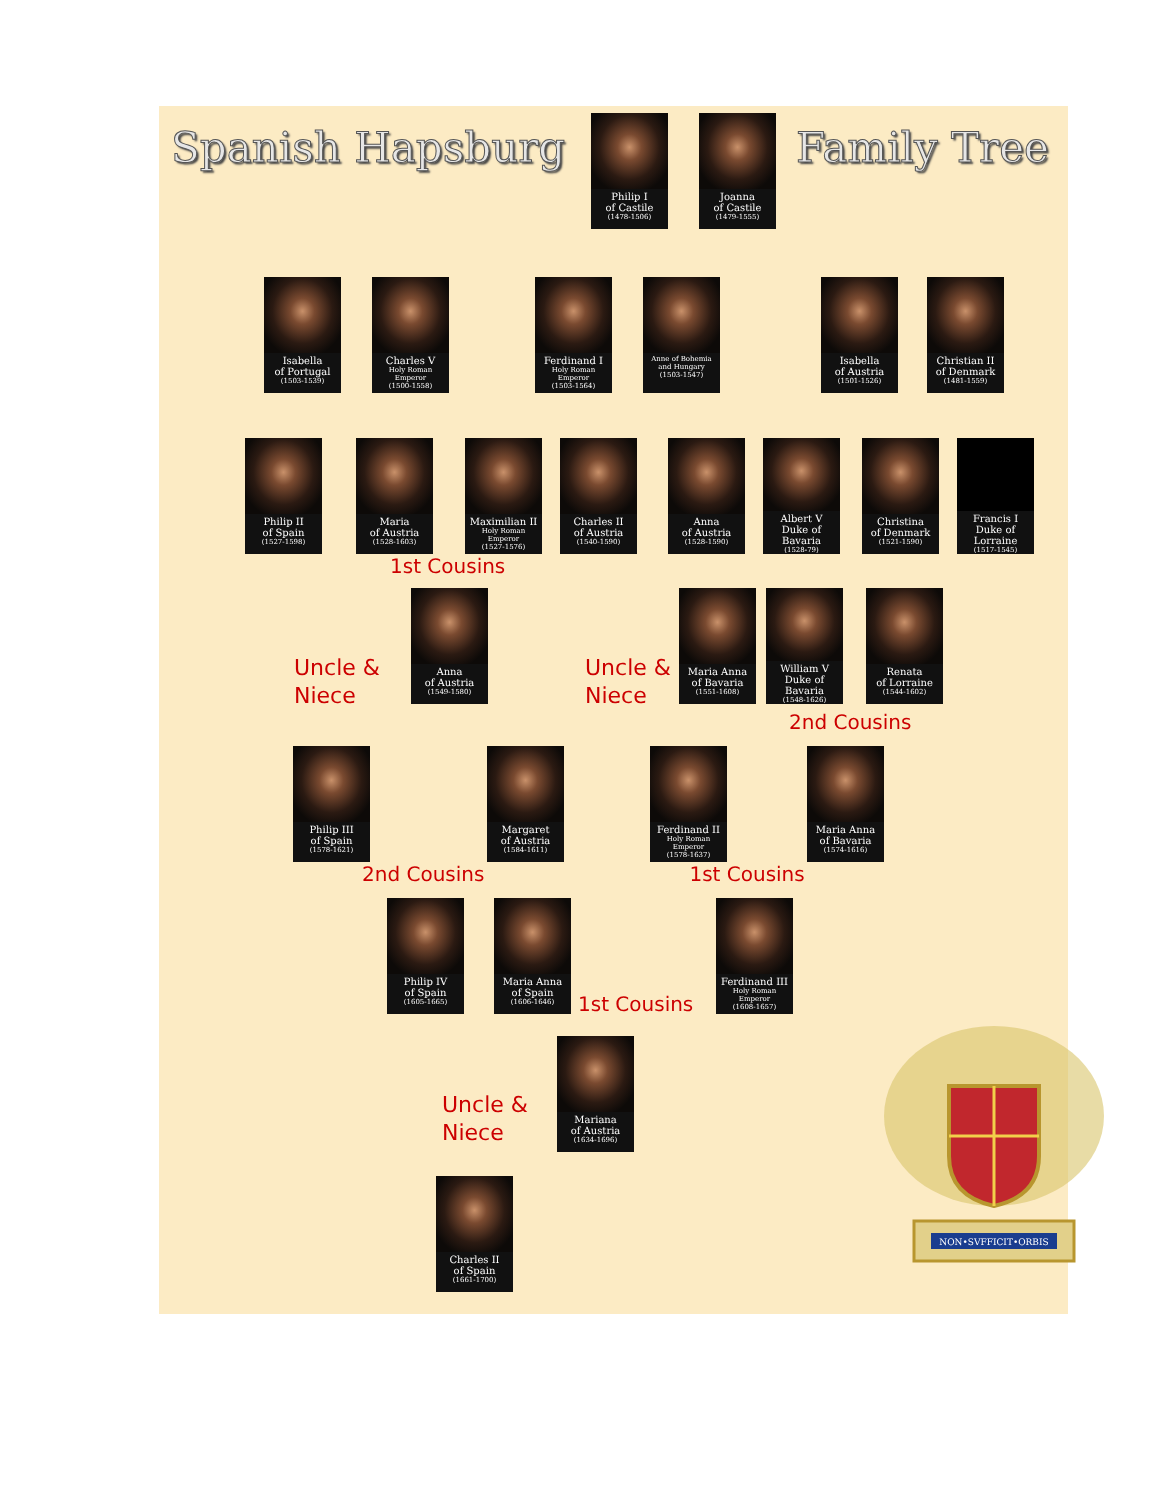Spanish Hapsburg
Philip I
of Castile
(1478-1506)
Joanna
of Castile
(1479-1555)
Family Tree
Isabella
of Portugal
(1503-1539)
Charles V
Holy Roman Emperor
(1500-1558)
Ferdinand I
Holy Roman Emperor
(1503-1564)
Anne of Bohemia
and Hungary
(1503-1547)
Isabella
of Austria
(1501-1526)
Christian II
of Denmark
(1481-1559)
Philip II
of Spain
(1527-1598)
Maria
of Austria
(1528-1603)
Maximilian II
Holy Roman Emperor
(1527-1576)
Charles II
of Austria
(1540-1590)
Anna
of Austria
(1528-1590)
Albert V
Duke of Bavaria
(1528-79)
Christina
of Denmark
(1521-1590)
Francis I
Duke of Lorraine
(1517-1545)
1st Cousins
Uncle &
Niece
Anna
of Austria
(1549-1580)
Uncle &
Niece
Maria Anna
of Bavaria
(1551-1608)
William V
Duke of Bavaria
(1548-1626)
Renata
of Lorraine
(1544-1602)
2nd Cousins
Philip III
of Spain
(1578-1621)
Margaret
of Austria
(1584-1611)
Ferdinand II
Holy Roman Emperor
(1578-1637)
Maria Anna
of Bavaria
(1574-1616)
2nd Cousins 1st Cousins
Philip IV
of Spain
(1605-1665)
Maria Anna
of Spain
(1606-1646)
1st Cousins
Ferdinand III
Holy Roman Emperor
(1608-1657)
Uncle &
Niece
Mariana
of Austria
(1634-1696)
NON•SVFFICIT•ORBIS
Charles II
of Spain
(1661-1700)